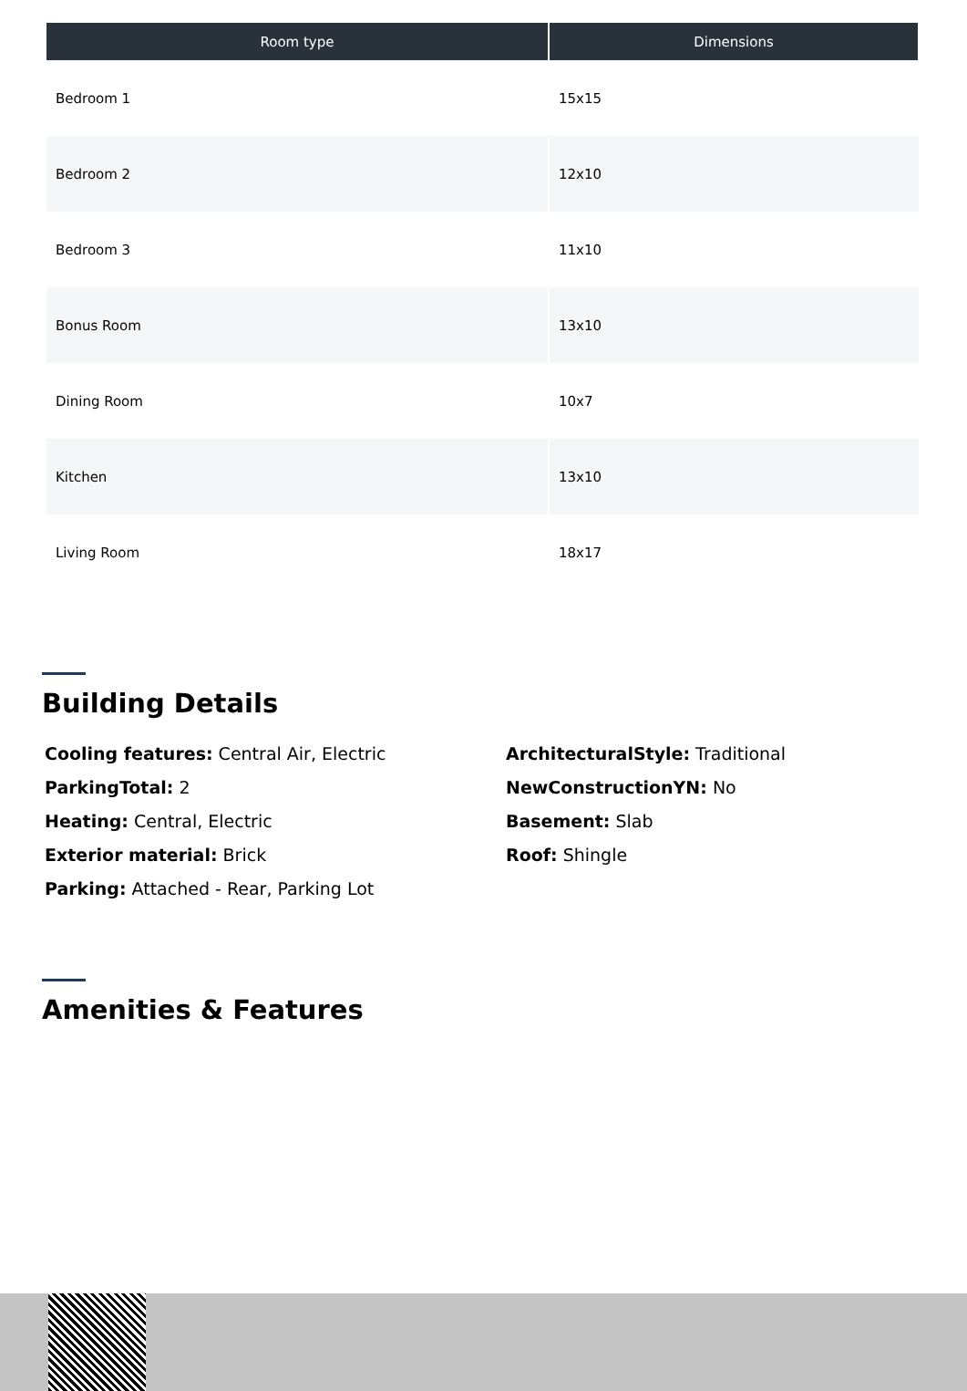| Room type | Dimensions |
| --- | --- |
| Bedroom 1 | 15x15 |
| Bedroom 2 | 12x10 |
| Bedroom 3 | 11x10 |
| Bonus Room | 13x10 |
| Dining Room | 10x7 |
| Kitchen | 13x10 |
| Living Room | 18x17 |
Building Details
Cooling features: Central Air, Electric
ParkingTotal: 2
Heating: Central, Electric
Exterior material: Brick
Parking: Attached - Rear, Parking Lot
ArchitecturalStyle: Traditional
NewConstructionYN: No
Basement: Slab
Roof: Shingle
Amenities & Features